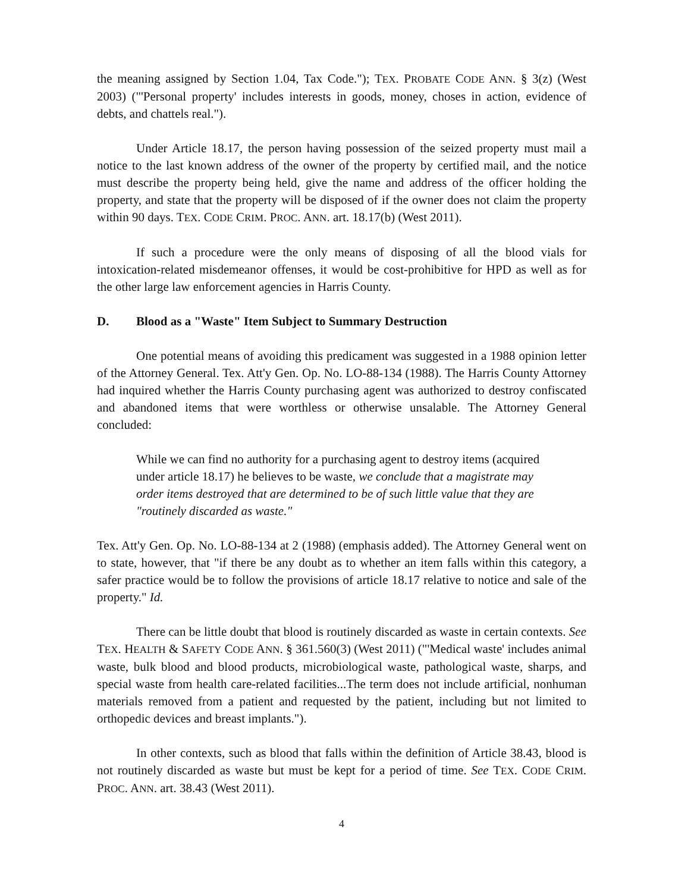the meaning assigned by Section 1.04, Tax Code."); TEX. PROBATE CODE ANN. § 3(z) (West 2003) ("'Personal property' includes interests in goods, money, choses in action, evidence of debts, and chattels real.").
Under Article 18.17, the person having possession of the seized property must mail a notice to the last known address of the owner of the property by certified mail, and the notice must describe the property being held, give the name and address of the officer holding the property, and state that the property will be disposed of if the owner does not claim the property within 90 days. TEX. CODE CRIM. PROC. ANN. art. 18.17(b) (West 2011).
If such a procedure were the only means of disposing of all the blood vials for intoxication-related misdemeanor offenses, it would be cost-prohibitive for HPD as well as for the other large law enforcement agencies in Harris County.
D. Blood as a "Waste" Item Subject to Summary Destruction
One potential means of avoiding this predicament was suggested in a 1988 opinion letter of the Attorney General. Tex. Att'y Gen. Op. No. LO-88-134 (1988). The Harris County Attorney had inquired whether the Harris County purchasing agent was authorized to destroy confiscated and abandoned items that were worthless or otherwise unsalable. The Attorney General concluded:
While we can find no authority for a purchasing agent to destroy items (acquired under article 18.17) he believes to be waste, we conclude that a magistrate may order items destroyed that are determined to be of such little value that they are "routinely discarded as waste."
Tex. Att'y Gen. Op. No. LO-88-134 at 2 (1988) (emphasis added). The Attorney General went on to state, however, that "if there be any doubt as to whether an item falls within this category, a safer practice would be to follow the provisions of article 18.17 relative to notice and sale of the property." Id.
There can be little doubt that blood is routinely discarded as waste in certain contexts. See TEX. HEALTH & SAFETY CODE ANN. § 361.560(3) (West 2011) ("'Medical waste' includes animal waste, bulk blood and blood products, microbiological waste, pathological waste, sharps, and special waste from health care-related facilities...The term does not include artificial, nonhuman materials removed from a patient and requested by the patient, including but not limited to orthopedic devices and breast implants.").
In other contexts, such as blood that falls within the definition of Article 38.43, blood is not routinely discarded as waste but must be kept for a period of time. See TEX. CODE CRIM. PROC. ANN. art. 38.43 (West 2011).
4